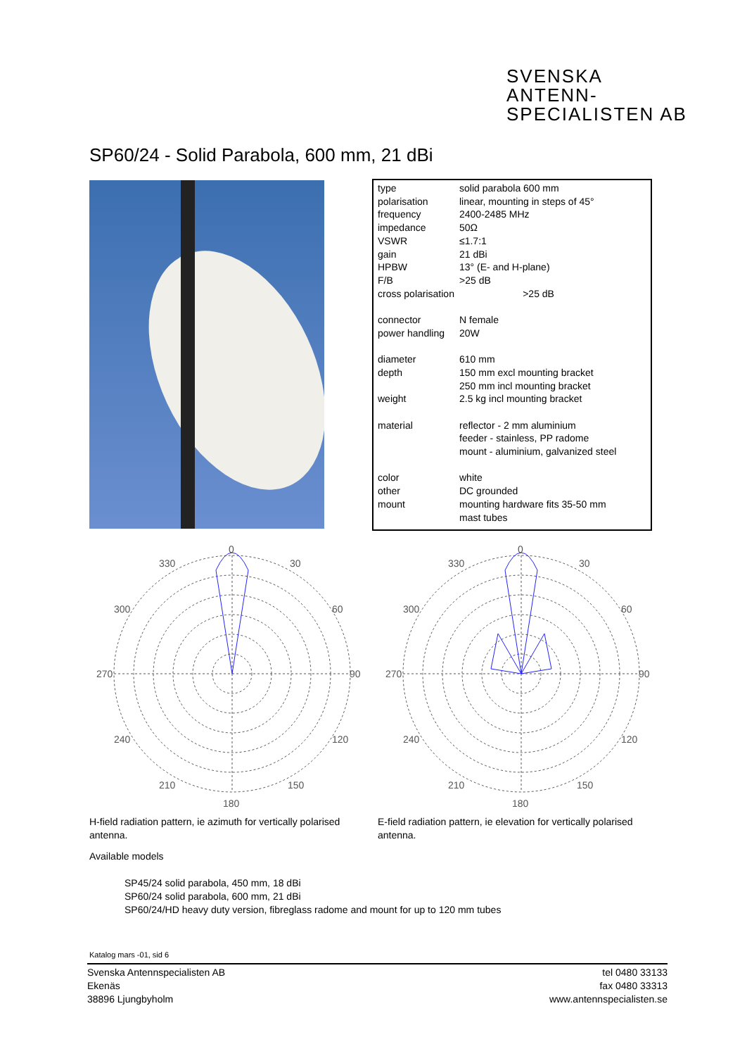SVENSKA
ANTENN-
SPECIALISTEN AB
SP60/24 - Solid Parabola, 600 mm, 21 dBi
| type | solid parabola 600 mm |
| polarisation | linear, mounting in steps of 45° |
| frequency | 2400-2485 MHz |
| impedance | 50Ω |
| VSWR | ≤1.7:1 |
| gain | 21 dBi |
| HPBW | 13° (E- and H-plane) |
| F/B | >25 dB |
| cross polarisation >25 dB | |
| connector | N female |
| power handling | 20W |
| diameter | 610 mm |
| depth | 150 mm excl mounting bracket 250 mm incl mounting bracket |
| weight | 2.5 kg incl mounting bracket |
| material | reflector - 2 mm aluminium feeder - stainless, PP radome mount - aluminium, galvanized steel |
| color | white |
| other | DC grounded |
| mount | mounting hardware fits 35-50 mm mast tubes |
0
330
30
300
60
270
90
240
120
210
150
180
0
330
30
300
60
270
90
240
120
210
150
180
H-field radiation pattern, ie azimuth for vertically polarised antenna.
E-field radiation pattern, ie elevation for vertically polarised antenna.
Available models
SP45/24 solid parabola, 450 mm, 18 dBi
SP60/24 solid parabola, 600 mm, 21 dBi
SP60/24/HD heavy duty version, fibreglass radome and mount for up to 120 mm tubes
Katalog mars -01, sid 6
Svenska Antennspecialisten AB
Ekenäs
38896 Ljungbyholm
tel 0480 33133
fax 0480 33313
www.antennspecialisten.se